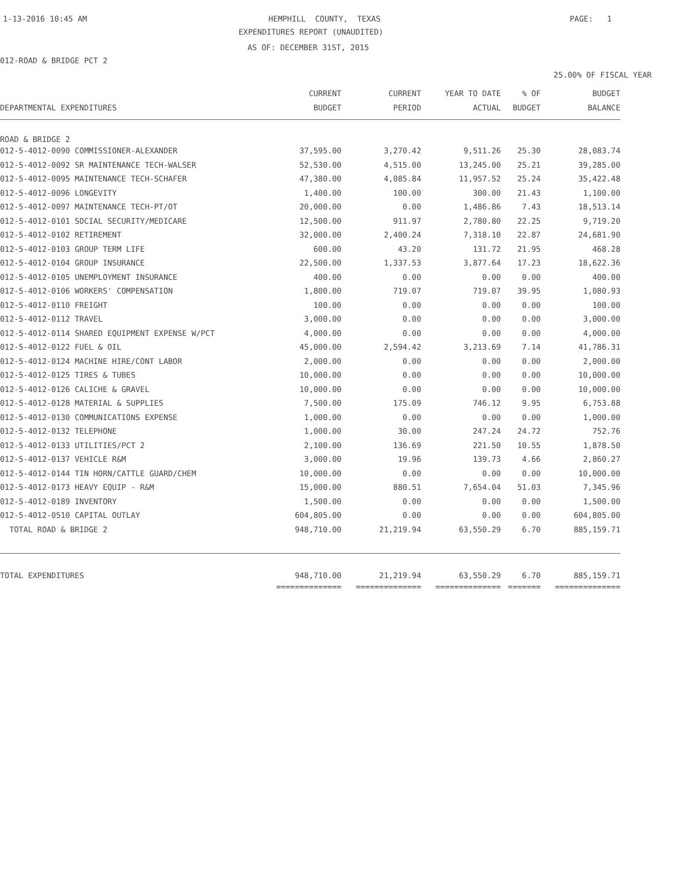1-13-2016 10:45 AM
HEMPHILL COUNTY, TEXAS
PAGE: 1
EXPENDITURES REPORT (UNAUDITED)
AS OF: DECEMBER 31ST, 2015
012-ROAD & BRIDGE PCT 2
25.00% OF FISCAL YEAR
| | CURRENT | CURRENT | YEAR TO DATE | % OF | BUDGET |
| --- | --- | --- | --- | --- | --- |
| DEPARTMENTAL EXPENDITURES | BUDGET | PERIOD | ACTUAL | BUDGET | BALANCE |
| ROAD & BRIDGE 2 | | | | | |
| 012-5-4012-0090 COMMISSIONER-ALEXANDER | 37,595.00 | 3,270.42 | 9,511.26 | 25.30 | 28,083.74 |
| 012-5-4012-0092 SR MAINTENANCE TECH-WALSER | 52,530.00 | 4,515.00 | 13,245.00 | 25.21 | 39,285.00 |
| 012-5-4012-0095 MAINTENANCE TECH-SCHAFER | 47,380.00 | 4,085.84 | 11,957.52 | 25.24 | 35,422.48 |
| 012-5-4012-0096 LONGEVITY | 1,400.00 | 100.00 | 300.00 | 21.43 | 1,100.00 |
| 012-5-4012-0097 MAINTENANCE TECH-PT/OT | 20,000.00 | 0.00 | 1,486.86 | 7.43 | 18,513.14 |
| 012-5-4012-0101 SOCIAL SECURITY/MEDICARE | 12,500.00 | 911.97 | 2,780.80 | 22.25 | 9,719.20 |
| 012-5-4012-0102 RETIREMENT | 32,000.00 | 2,400.24 | 7,318.10 | 22.87 | 24,681.90 |
| 012-5-4012-0103 GROUP TERM LIFE | 600.00 | 43.20 | 131.72 | 21.95 | 468.28 |
| 012-5-4012-0104 GROUP INSURANCE | 22,500.00 | 1,337.53 | 3,877.64 | 17.23 | 18,622.36 |
| 012-5-4012-0105 UNEMPLOYMENT INSURANCE | 400.00 | 0.00 | 0.00 | 0.00 | 400.00 |
| 012-5-4012-0106 WORKERS' COMPENSATION | 1,800.00 | 719.07 | 719.07 | 39.95 | 1,080.93 |
| 012-5-4012-0110 FREIGHT | 100.00 | 0.00 | 0.00 | 0.00 | 100.00 |
| 012-5-4012-0112 TRAVEL | 3,000.00 | 0.00 | 0.00 | 0.00 | 3,000.00 |
| 012-5-4012-0114 SHARED EQUIPMENT EXPENSE W/PCT | 4,000.00 | 0.00 | 0.00 | 0.00 | 4,000.00 |
| 012-5-4012-0122 FUEL & OIL | 45,000.00 | 2,594.42 | 3,213.69 | 7.14 | 41,786.31 |
| 012-5-4012-0124 MACHINE HIRE/CONT LABOR | 2,000.00 | 0.00 | 0.00 | 0.00 | 2,000.00 |
| 012-5-4012-0125 TIRES & TUBES | 10,000.00 | 0.00 | 0.00 | 0.00 | 10,000.00 |
| 012-5-4012-0126 CALICHE & GRAVEL | 10,000.00 | 0.00 | 0.00 | 0.00 | 10,000.00 |
| 012-5-4012-0128 MATERIAL & SUPPLIES | 7,500.00 | 175.09 | 746.12 | 9.95 | 6,753.88 |
| 012-5-4012-0130 COMMUNICATIONS EXPENSE | 1,000.00 | 0.00 | 0.00 | 0.00 | 1,000.00 |
| 012-5-4012-0132 TELEPHONE | 1,000.00 | 30.00 | 247.24 | 24.72 | 752.76 |
| 012-5-4012-0133 UTILITIES/PCT 2 | 2,100.00 | 136.69 | 221.50 | 10.55 | 1,878.50 |
| 012-5-4012-0137 VEHICLE R&M | 3,000.00 | 19.96 | 139.73 | 4.66 | 2,860.27 |
| 012-5-4012-0144 TIN HORN/CATTLE GUARD/CHEM | 10,000.00 | 0.00 | 0.00 | 0.00 | 10,000.00 |
| 012-5-4012-0173 HEAVY EQUIP - R&M | 15,000.00 | 880.51 | 7,654.04 | 51.03 | 7,345.96 |
| 012-5-4012-0189 INVENTORY | 1,500.00 | 0.00 | 0.00 | 0.00 | 1,500.00 |
| 012-5-4012-0510 CAPITAL OUTLAY | 604,805.00 | 0.00 | 0.00 | 0.00 | 604,805.00 |
| TOTAL ROAD & BRIDGE 2 | 948,710.00 | 21,219.94 | 63,550.29 | 6.70 | 885,159.71 |
| TOTAL EXPENDITURES | 948,710.00 | 21,219.94 | 63,550.29 | 6.70 | 885,159.71 |
| | ============== | ============== | ============== | ======= | ============== |